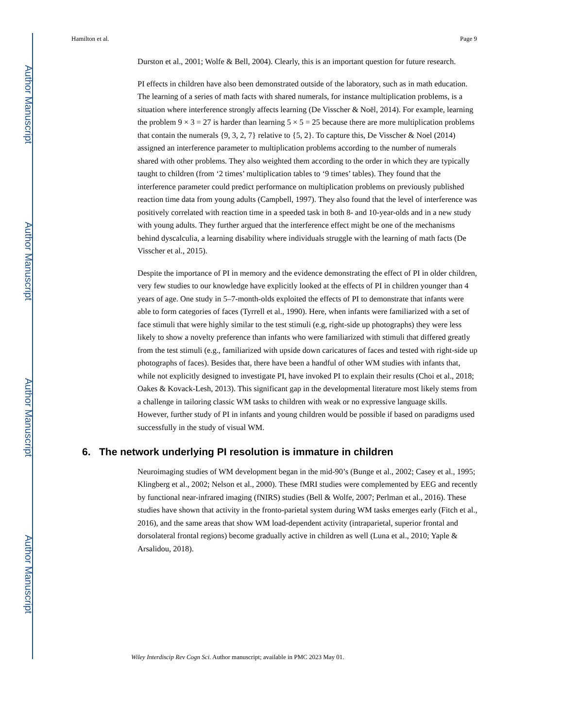Author Manuscript
Author Manuscript
Author Manuscript
Author Manuscript
Hamilton et al. Page 9
Durston et al., 2001; Wolfe & Bell, 2004). Clearly, this is an important question for future research.
PI effects in children have also been demonstrated outside of the laboratory, such as in math education. The learning of a series of math facts with shared numerals, for instance multiplication problems, is a situation where interference strongly affects learning (De Visscher & Noël, 2014). For example, learning the problem 9 × 3 = 27 is harder than learning 5 × 5 = 25 because there are more multiplication problems that contain the numerals {9, 3, 2, 7} relative to {5, 2}. To capture this, De Visscher & Noel (2014) assigned an interference parameter to multiplication problems according to the number of numerals shared with other problems. They also weighted them according to the order in which they are typically taught to children (from ‘2 times’ multiplication tables to ‘9 times’ tables). They found that the interference parameter could predict performance on multiplication problems on previously published reaction time data from young adults (Campbell, 1997). They also found that the level of interference was positively correlated with reaction time in a speeded task in both 8- and 10-year-olds and in a new study with young adults. They further argued that the interference effect might be one of the mechanisms behind dyscalculia, a learning disability where individuals struggle with the learning of math facts (De Visscher et al., 2015).
Despite the importance of PI in memory and the evidence demonstrating the effect of PI in older children, very few studies to our knowledge have explicitly looked at the effects of PI in children younger than 4 years of age. One study in 5–7-month-olds exploited the effects of PI to demonstrate that infants were able to form categories of faces (Tyrrell et al., 1990). Here, when infants were familiarized with a set of face stimuli that were highly similar to the test stimuli (e.g, right-side up photographs) they were less likely to show a novelty preference than infants who were familiarized with stimuli that differed greatly from the test stimuli (e.g., familiarized with upside down caricatures of faces and tested with right-side up photographs of faces). Besides that, there have been a handful of other WM studies with infants that, while not explicitly designed to investigate PI, have invoked PI to explain their results (Choi et al., 2018; Oakes & Kovack-Lesh, 2013). This significant gap in the developmental literature most likely stems from a challenge in tailoring classic WM tasks to children with weak or no expressive language skills. However, further study of PI in infants and young children would be possible if based on paradigms used successfully in the study of visual WM.
6. The network underlying PI resolution is immature in children
Neuroimaging studies of WM development began in the mid-90’s (Bunge et al., 2002; Casey et al., 1995; Klingberg et al., 2002; Nelson et al., 2000). These fMRI studies were complemented by EEG and recently by functional near-infrared imaging (fNIRS) studies (Bell & Wolfe, 2007; Perlman et al., 2016). These studies have shown that activity in the fronto-parietal system during WM tasks emerges early (Fitch et al., 2016), and the same areas that show WM load-dependent activity (intraparietal, superior frontal and dorsolateral frontal regions) become gradually active in children as well (Luna et al., 2010; Yaple & Arsalidou, 2018).
Wiley Interdiscip Rev Cogn Sci. Author manuscript; available in PMC 2023 May 01.